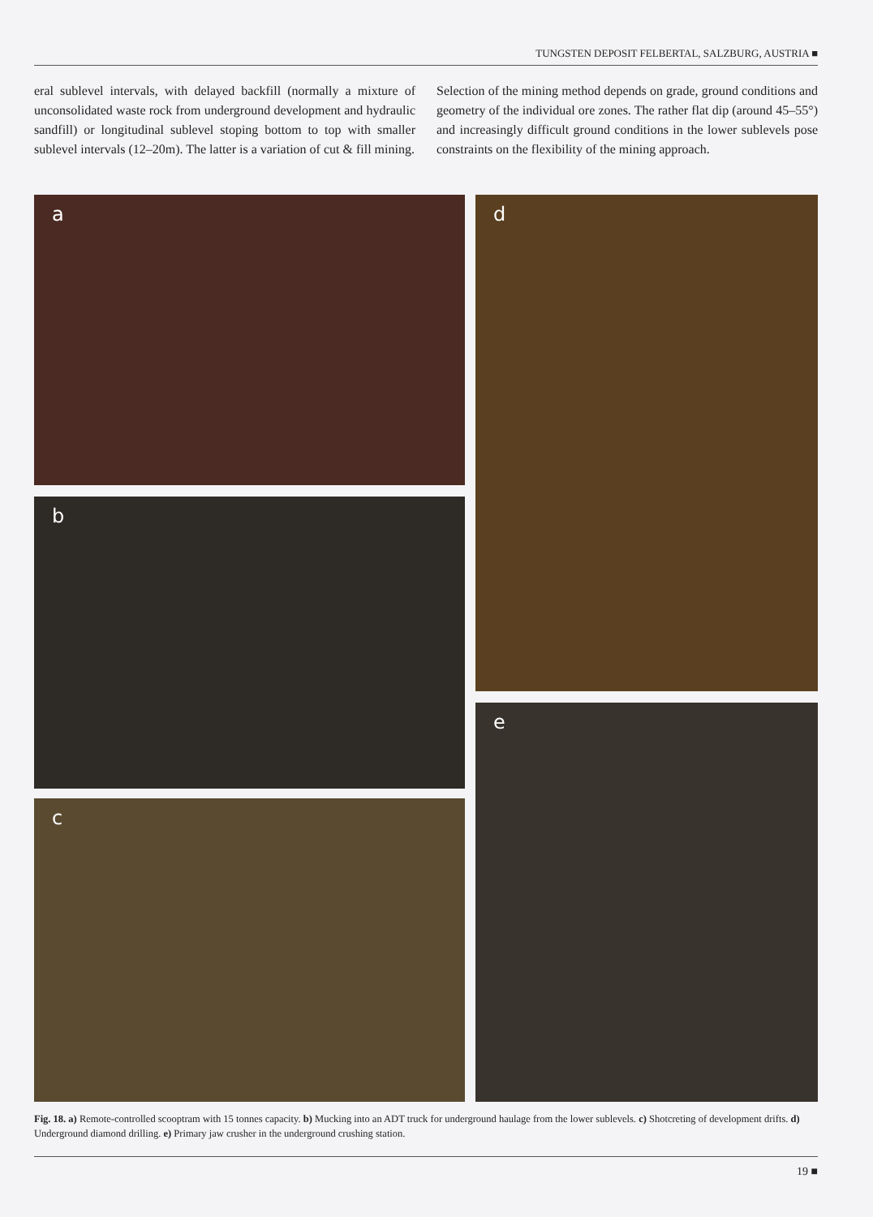TUNGSTEN DEPOSIT FELBERTAL, SALZBURG, AUSTRIA ■
eral sublevel intervals, with delayed backfill (normally a mixture of unconsolidated waste rock from underground development and hydraulic sandfill) or longitudinal sublevel stoping bottom to top with smaller sublevel intervals (12–20m). The latter is a variation of cut & fill mining.
Selection of the mining method depends on grade, ground conditions and geometry of the individual ore zones. The rather flat dip (around 45–55°) and increasingly difficult ground conditions in the lower sublevels pose constraints on the flexibility of the mining approach.
a
b
c
d
e
Fig. 18. a) Remote-controlled scooptram with 15 tonnes capacity. b) Mucking into an ADT truck for underground haulage from the lower sublevels. c) Shotcreting of development drifts. d) Underground diamond drilling. e) Primary jaw crusher in the underground crushing station.
19 ■